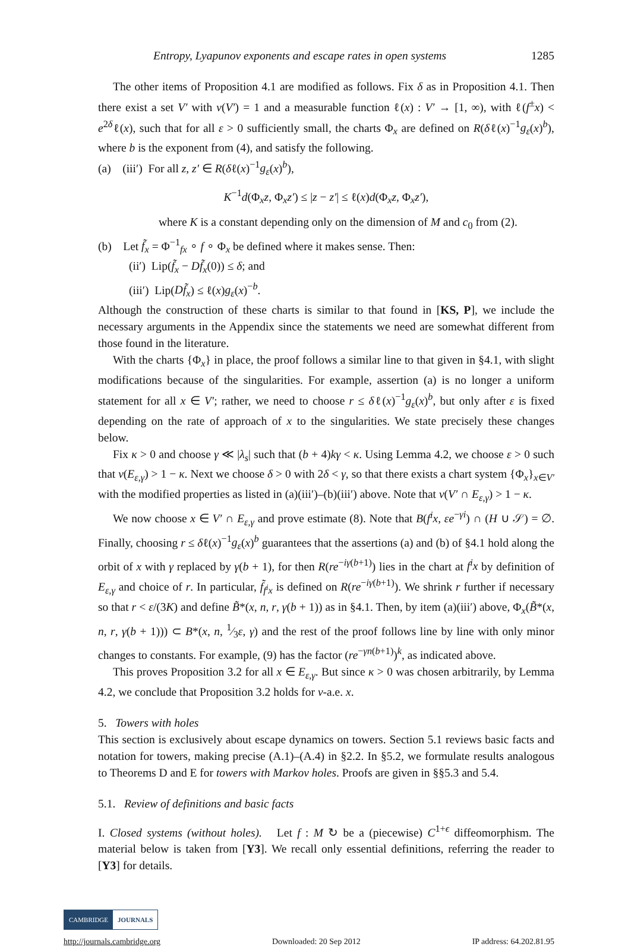Entropy, Lyapunov exponents and escape rates in open systems 1285
The other items of Proposition 4.1 are modified as follows. Fix δ as in Proposition 4.1. Then there exist a set V′ with ν(V′) = 1 and a measurable function ℓ(x) : V′ → [1, ∞), with ℓ(f<sup>±</sup>x) < e<sup>2δ</sup>ℓ(x), such that for all ε > 0 sufficiently small, the charts Φ<sub>x</sub> are defined on R(δℓ(x)<sup>−1</sup>g<sub>ε</sub>(x)<sup>b</sup>), where b is the exponent from (4), and satisfy the following.
(a) (iii′) For all z, z′ ∈ R(δℓ(x)<sup>−1</sup>g<sub>ε</sub>(x)<sup>b</sup>),
K<sup>−1</sup>d(Φ<sub>x</sub>z, Φ<sub>x</sub>z′) ≤ |z − z′| ≤ ℓ(x)d(Φ<sub>x</sub>z, Φ<sub>x</sub>z′),
where K is a constant depending only on the dimension of M and c<sub>0</sub> from (2).
(b) Let f̃<sub>x</sub> = Φ<sup>−1</sup><sub>fx</sub> ∘ f ∘ Φ<sub>x</sub> be defined where it makes sense. Then:
(ii′) Lip(f̃<sub>x</sub> − Df̃<sub>x</sub>(0)) ≤ δ; and
(iii′) Lip(Df̃<sub>x</sub>) ≤ ℓ(x)g<sub>ε</sub>(x)<sup>−b</sup>.
Although the construction of these charts is similar to that found in [KS, P], we include the necessary arguments in the Appendix since the statements we need are somewhat different from those found in the literature.
With the charts {Φ<sub>x</sub>} in place, the proof follows a similar line to that given in §4.1, with slight modifications because of the singularities. For example, assertion (a) is no longer a uniform statement for all x ∈ V′; rather, we need to choose r ≤ δℓ(x)<sup>−1</sup>g<sub>ε</sub>(x)<sup>b</sup>, but only after ε is fixed depending on the rate of approach of x to the singularities. We state precisely these changes below.
Fix κ > 0 and choose γ ≪ |λ<sub>s</sub>| such that (b + 4)kγ < κ. Using Lemma 4.2, we choose ε > 0 such that ν(E<sub>ε,γ</sub>) > 1 − κ. Next we choose δ > 0 with 2δ < γ, so that there exists a chart system {Φ<sub>x</sub>}<sub>x∈V′</sub> with the modified properties as listed in (a)(iii′)–(b)(iii′) above. Note that ν(V′ ∩ E<sub>ε,γ</sub>) > 1 − κ.
We now choose x ∈ V′ ∩ E<sub>ε,γ</sub> and prove estimate (8). Note that B(f<sup>i</sup>x, εe<sup>−γi</sup>) ∩ (H ∪ 𝒮) = ∅. Finally, choosing r ≤ δℓ(x)<sup>−1</sup>g<sub>ε</sub>(x)<sup>b</sup> guarantees that the assertions (a) and (b) of §4.1 hold along the orbit of x with γ replaced by γ(b + 1), for then R(re<sup>−iγ(b+1)</sup>) lies in the chart at f<sup>i</sup>x by definition of E<sub>ε,γ</sub> and choice of r. In particular, f̃<sub>f<sup>i</sup>x</sub> is defined on R(re<sup>−iγ(b+1)</sup>). We shrink r further if necessary so that r < ε/(3K) and define B̃*(x, n, r, γ(b + 1)) as in §4.1. Then, by item (a)(iii′) above, Φ<sub>x</sub>(B̃*(x, n, r, γ(b + 1))) ⊂ B*(x, n, 1⁄3ε, γ) and the rest of the proof follows line by line with only minor changes to constants. For example, (9) has the factor (re<sup>−γn(b+1)</sup>)<sup>k</sup>, as indicated above.
This proves Proposition 3.2 for all x ∈ E<sub>ε,γ</sub>. But since κ > 0 was chosen arbitrarily, by Lemma 4.2, we conclude that Proposition 3.2 holds for ν-a.e. x.
5. Towers with holes
This section is exclusively about escape dynamics on towers. Section 5.1 reviews basic facts and notation for towers, making precise (A.1)–(A.4) in §2.2. In §5.2, we formulate results analogous to Theorems D and E for towers with Markov holes. Proofs are given in §§5.3 and 5.4.
5.1. Review of definitions and basic facts
I. Closed systems (without holes). Let f : M ↻ be a (piecewise) C<sup>1+ϵ</sup> diffeomorphism. The material below is taken from [Y3]. We recall only essential definitions, referring the reader to [Y3] for details.
CAMBRIDGE JOURNALS
http://journals.cambridge.org Downloaded: 20 Sep 2012 IP address: 64.202.81.95